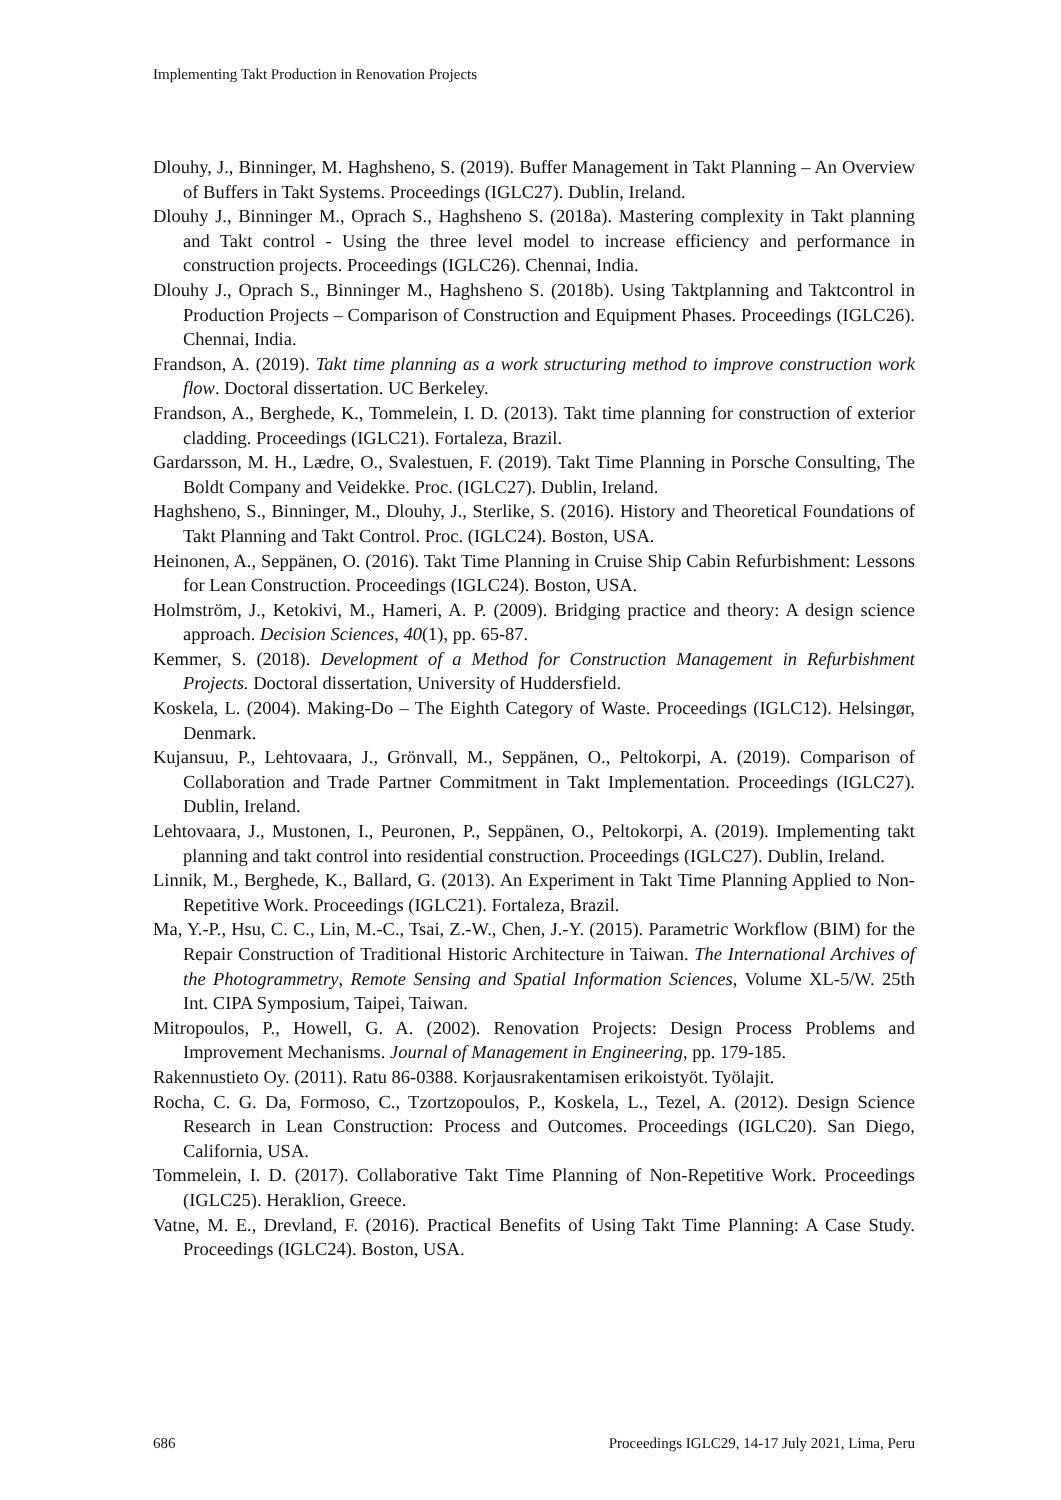Implementing Takt Production in Renovation Projects
Dlouhy, J., Binninger, M. Haghsheno, S. (2019). Buffer Management in Takt Planning – An Overview of Buffers in Takt Systems. Proceedings (IGLC27). Dublin, Ireland.
Dlouhy J., Binninger M., Oprach S., Haghsheno S. (2018a). Mastering complexity in Takt planning and Takt control - Using the three level model to increase efficiency and performance in construction projects. Proceedings (IGLC26). Chennai, India.
Dlouhy J., Oprach S., Binninger M., Haghsheno S. (2018b). Using Taktplanning and Taktcontrol in Production Projects – Comparison of Construction and Equipment Phases. Proceedings (IGLC26). Chennai, India.
Frandson, A. (2019). Takt time planning as a work structuring method to improve construction work flow. Doctoral dissertation. UC Berkeley.
Frandson, A., Berghede, K., Tommelein, I. D. (2013). Takt time planning for construction of exterior cladding. Proceedings (IGLC21). Fortaleza, Brazil.
Gardarsson, M. H., Lædre, O., Svalestuen, F. (2019). Takt Time Planning in Porsche Consulting, The Boldt Company and Veidekke. Proc. (IGLC27). Dublin, Ireland.
Haghsheno, S., Binninger, M., Dlouhy, J., Sterlike, S. (2016). History and Theoretical Foundations of Takt Planning and Takt Control. Proc. (IGLC24). Boston, USA.
Heinonen, A., Seppänen, O. (2016). Takt Time Planning in Cruise Ship Cabin Refurbishment: Lessons for Lean Construction. Proceedings (IGLC24). Boston, USA.
Holmström, J., Ketokivi, M., Hameri, A. P. (2009). Bridging practice and theory: A design science approach. Decision Sciences, 40(1), pp. 65-87.
Kemmer, S. (2018). Development of a Method for Construction Management in Refurbishment Projects. Doctoral dissertation, University of Huddersfield.
Koskela, L. (2004). Making-Do – The Eighth Category of Waste. Proceedings (IGLC12). Helsingør, Denmark.
Kujansuu, P., Lehtovaara, J., Grönvall, M., Seppänen, O., Peltokorpi, A. (2019). Comparison of Collaboration and Trade Partner Commitment in Takt Implementation. Proceedings (IGLC27). Dublin, Ireland.
Lehtovaara, J., Mustonen, I., Peuronen, P., Seppänen, O., Peltokorpi, A. (2019). Implementing takt planning and takt control into residential construction. Proceedings (IGLC27). Dublin, Ireland.
Linnik, M., Berghede, K., Ballard, G. (2013). An Experiment in Takt Time Planning Applied to Non-Repetitive Work. Proceedings (IGLC21). Fortaleza, Brazil.
Ma, Y.-P., Hsu, C. C., Lin, M.-C., Tsai, Z.-W., Chen, J.-Y. (2015). Parametric Workflow (BIM) for the Repair Construction of Traditional Historic Architecture in Taiwan. The International Archives of the Photogrammetry, Remote Sensing and Spatial Information Sciences, Volume XL-5/W. 25th Int. CIPA Symposium, Taipei, Taiwan.
Mitropoulos, P., Howell, G. A. (2002). Renovation Projects: Design Process Problems and Improvement Mechanisms. Journal of Management in Engineering, pp. 179-185.
Rakennustieto Oy. (2011). Ratu 86-0388. Korjausrakentamisen erikoistyöt. Työlajit.
Rocha, C. G. Da, Formoso, C., Tzortzopoulos, P., Koskela, L., Tezel, A. (2012). Design Science Research in Lean Construction: Process and Outcomes. Proceedings (IGLC20). San Diego, California, USA.
Tommelein, I. D. (2017). Collaborative Takt Time Planning of Non-Repetitive Work. Proceedings (IGLC25). Heraklion, Greece.
Vatne, M. E., Drevland, F. (2016). Practical Benefits of Using Takt Time Planning: A Case Study. Proceedings (IGLC24). Boston, USA.
686 Proceedings IGLC29, 14-17 July 2021, Lima, Peru